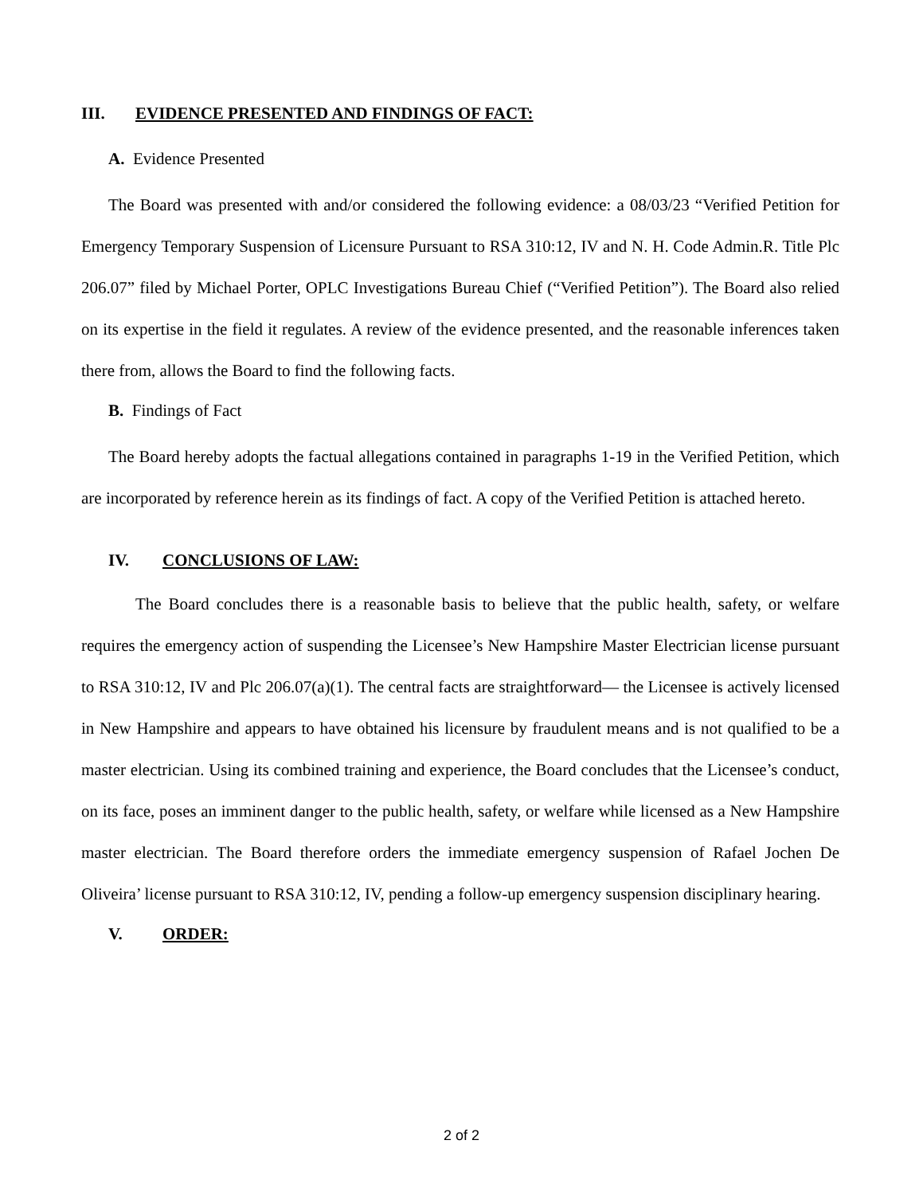III. EVIDENCE PRESENTED AND FINDINGS OF FACT:
A. Evidence Presented
The Board was presented with and/or considered the following evidence: a 08/03/23 “Verified Petition for Emergency Temporary Suspension of Licensure Pursuant to RSA 310:12, IV and N. H. Code Admin.R. Title Plc 206.07” filed by Michael Porter, OPLC Investigations Bureau Chief (“Verified Petition”). The Board also relied on its expertise in the field it regulates. A review of the evidence presented, and the reasonable inferences taken there from, allows the Board to find the following facts.
B. Findings of Fact
The Board hereby adopts the factual allegations contained in paragraphs 1-19 in the Verified Petition, which are incorporated by reference herein as its findings of fact. A copy of the Verified Petition is attached hereto.
IV. CONCLUSIONS OF LAW:
The Board concludes there is a reasonable basis to believe that the public health, safety, or welfare requires the emergency action of suspending the Licensee’s New Hampshire Master Electrician license pursuant to RSA 310:12, IV and Plc 206.07(a)(1). The central facts are straightforward— the Licensee is actively licensed in New Hampshire and appears to have obtained his licensure by fraudulent means and is not qualified to be a master electrician. Using its combined training and experience, the Board concludes that the Licensee’s conduct, on its face, poses an imminent danger to the public health, safety, or welfare while licensed as a New Hampshire master electrician. The Board therefore orders the immediate emergency suspension of Rafael Jochen De Oliveira’ license pursuant to RSA 310:12, IV, pending a follow-up emergency suspension disciplinary hearing.
V. ORDER:
2 of 2